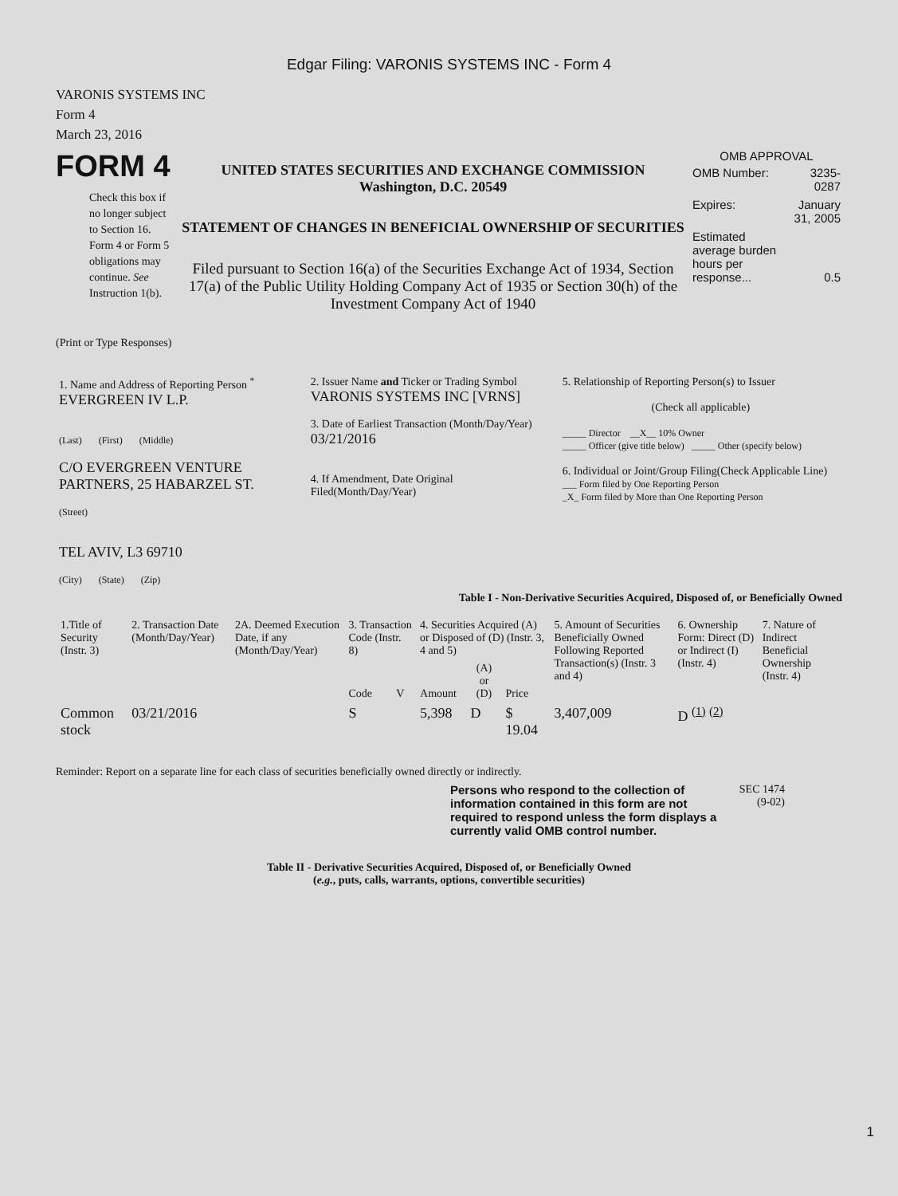Edgar Filing: VARONIS SYSTEMS INC - Form 4
VARONIS SYSTEMS INC
Form 4
March 23, 2016
FORM 4
Check this box if no longer subject to Section 16. Form 4 or Form 5 obligations may continue. See Instruction 1(b).
UNITED STATES SECURITIES AND EXCHANGE COMMISSION
Washington, D.C. 20549
STATEMENT OF CHANGES IN BENEFICIAL OWNERSHIP OF SECURITIES
Filed pursuant to Section 16(a) of the Securities Exchange Act of 1934, Section 17(a) of the Public Utility Holding Company Act of 1935 or Section 30(h) of the Investment Company Act of 1940
OMB APPROVAL
| OMB Number: | 3235-0287 |
| Expires: | January 31, 2005 |
| Estimated average burden hours per response... | 0.5 |
(Print or Type Responses)
| 1. Name and Address of Reporting Person <sup>*</sup> EVERGREEN IV L.P. (Last) (First) (Middle) C/O EVERGREEN VENTURE PARTNERS, 25 HABARZEL ST. (Street) TEL AVIV, L3 69710 (City) (State) (Zip) | 2. Issuer Name and Ticker or Trading Symbol VARONIS SYSTEMS INC [VRNS] 3. Date of Earliest Transaction (Month/Day/Year) 03/21/2016 4. If Amendment, Date Original Filed(Month/Day/Year) | 5. Relationship of Reporting Person(s) to Issuer (Check all applicable) _____ Director __X__ 10% Owner _____ Officer (give title below) _____ Other (specify below) 6. Individual or Joint/Group Filing(Check Applicable Line) ___ Form filed by One Reporting Person _X_ Form filed by More than One Reporting Person |
Table I - Non-Derivative Securities Acquired, Disposed of, or Beneficially Owned
| 1.Title of Security (Instr. 3) | 2. Transaction Date (Month/Day/Year) | 2A. Deemed Execution Date, if any (Month/Day/Year) | 3. Transaction Code (Instr. 8) | | 4. Securities Acquired (A) or Disposed of (D) (Instr. 3, 4 and 5) | | | 5. Amount of Securities Beneficially Owned Following Reported Transaction(s) (Instr. 3 and 4) | 6. Ownership Form: Direct (D) or Indirect (I) (Instr. 4) | 7. Nature of Indirect Beneficial Ownership (Instr. 4) |
| --- | --- | --- | --- | --- | --- | --- | --- | --- | --- | --- |
| | | | Code | V | Amount | (A) or (D) | Price | | | |
| Common stock | 03/21/2016 | | S | | 5,398 | D | $ 19.04 | 3,407,009 | D <sup>(1)</sup> <sup>(2)</sup> | |
Reminder: Report on a separate line for each class of securities beneficially owned directly or indirectly.
Persons who respond to the collection of information contained in this form are not required to respond unless the form displays a currently valid OMB control number.
SEC 1474
(9-02)
Table II - Derivative Securities Acquired, Disposed of, or Beneficially Owned
(e.g., puts, calls, warrants, options, convertible securities)
1